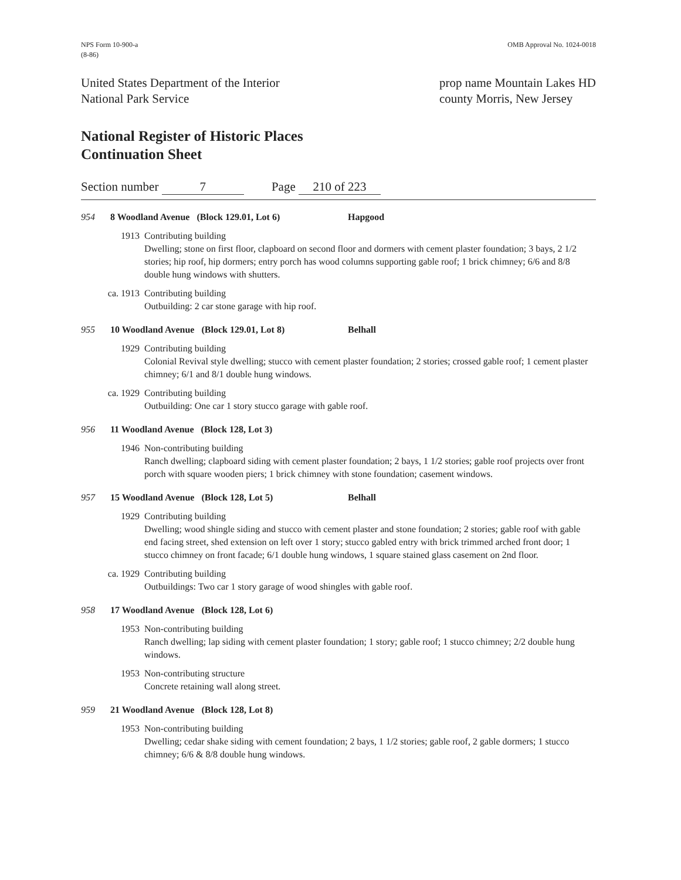NPS Form 10-900-a
(8-86)
OMB Approval No. 1024-0018
United States Department of the Interior
National Park Service
prop name Mountain Lakes HD
county Morris, New Jersey
National Register of Historic Places
Continuation Sheet
Section number 7 Page 210 of 223
954 8 Woodland Avenue (Block 129.01, Lot 6) Hapgood
1913 Contributing building
Dwelling; stone on first floor, clapboard on second floor and dormers with cement plaster foundation; 3 bays, 2 1/2 stories; hip roof, hip dormers; entry porch has wood columns supporting gable roof; 1 brick chimney; 6/6 and 8/8 double hung windows with shutters.
ca. 1913 Contributing building
Outbuilding: 2 car stone garage with hip roof.
955 10 Woodland Avenue (Block 129.01, Lot 8) Belhall
1929 Contributing building
Colonial Revival style dwelling; stucco with cement plaster foundation; 2 stories; crossed gable roof; 1 cement plaster chimney; 6/1 and 8/1 double hung windows.
ca. 1929 Contributing building
Outbuilding: One car 1 story stucco garage with gable roof.
956 11 Woodland Avenue (Block 128, Lot 3)
1946 Non-contributing building
Ranch dwelling; clapboard siding with cement plaster foundation; 2 bays, 1 1/2 stories; gable roof projects over front porch with square wooden piers; 1 brick chimney with stone foundation; casement windows.
957 15 Woodland Avenue (Block 128, Lot 5) Belhall
1929 Contributing building
Dwelling; wood shingle siding and stucco with cement plaster and stone foundation; 2 stories; gable roof with gable end facing street, shed extension on left over 1 story; stucco gabled entry with brick trimmed arched front door; 1 stucco chimney on front facade; 6/1 double hung windows, 1 square stained glass casement on 2nd floor.
ca. 1929 Contributing building
Outbuildings: Two car 1 story garage of wood shingles with gable roof.
958 17 Woodland Avenue (Block 128, Lot 6)
1953 Non-contributing building
Ranch dwelling; lap siding with cement plaster foundation; 1 story; gable roof; 1 stucco chimney; 2/2 double hung windows.
1953 Non-contributing structure
Concrete retaining wall along street.
959 21 Woodland Avenue (Block 128, Lot 8)
1953 Non-contributing building
Dwelling; cedar shake siding with cement foundation; 2 bays, 1 1/2 stories; gable roof, 2 gable dormers; 1 stucco chimney; 6/6 & 8/8 double hung windows.